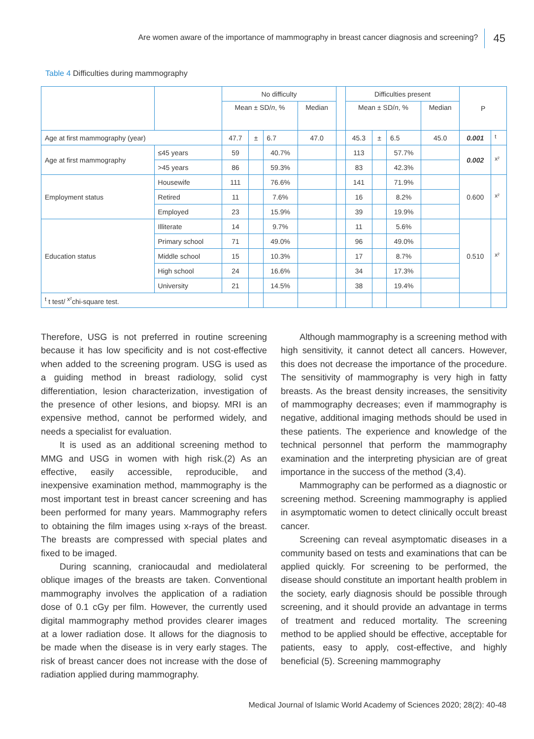Are women aware of the importance of mammography in breast cancer diagnosis and screening?
45
Table 4 Difficulties during mammography
| | | No difficulty | | | | | Difficulties present | | | | P | |
| --- | --- | --- | --- | --- | --- | --- | --- | --- | --- | --- | --- | --- |
| | | Mean ± SD/ n , % | | | Median | | Mean ± SD/ n , % | | | Median | | |
| Age at first mammography (year) | | 47.7 | ± | 6.7 | 47.0 | | 45.3 | ± | 6.5 | 45.0 | 0.001 | <sup>t</sup> |
| Age at first mammography | ≤45 years | 59 | | 40.7% | | | 113 | | 57.7% | | 0.002 | <sup>x²</sup> |
| | >45 years | 86 | | 59.3% | | | 83 | | 42.3% | | | |
| Employment status | Housewife | 111 | | 76.6% | | | 141 | | 71.9% | | 0.600 | <sup>x²</sup> |
| | Retired | 11 | | 7.6% | | | 16 | | 8.2% | | | |
| | Employed | 23 | | 15.9% | | | 39 | | 19.9% | | | |
| Education status | Illiterate | 14 | | 9.7% | | | 11 | | 5.6% | | 0.510 | <sup>x²</sup> |
| | Primary school | 71 | | 49.0% | | | 96 | | 49.0% | | | |
| | Middle school | 15 | | 10.3% | | | 17 | | 8.7% | | | |
| | High school | 24 | | 16.6% | | | 34 | | 17.3% | | | |
| | University | 21 | | 14.5% | | | 38 | | 19.4% | | | |
| <sup>t</sup> t test/ <sup>x²</sup>chi-square test. | | | | | | | | | | | | |
Therefore, USG is not preferred in routine screening because it has low specificity and is not cost-effective when added to the screening program. USG is used as a guiding method in breast radiology, solid cyst differentiation, lesion characterization, investigation of the presence of other lesions, and biopsy. MRI is an expensive method, cannot be performed widely, and needs a specialist for evaluation.
It is used as an additional screening method to MMG and USG in women with high risk.(2) As an effective, easily accessible, reproducible, and inexpensive examination method, mammography is the most important test in breast cancer screening and has been performed for many years. Mammography refers to obtaining the film images using x-rays of the breast. The breasts are compressed with special plates and fixed to be imaged.
During scanning, craniocaudal and mediolateral oblique images of the breasts are taken. Conventional mammography involves the application of a radiation dose of 0.1 cGy per film. However, the currently used digital mammography method provides clearer images at a lower radiation dose. It allows for the diagnosis to be made when the disease is in very early stages. The risk of breast cancer does not increase with the dose of radiation applied during mammography.
Although mammography is a screening method with high sensitivity, it cannot detect all cancers. However, this does not decrease the importance of the procedure. The sensitivity of mammography is very high in fatty breasts. As the breast density increases, the sensitivity of mammography decreases; even if mammography is negative, additional imaging methods should be used in these patients. The experience and knowledge of the technical personnel that perform the mammography examination and the interpreting physician are of great importance in the success of the method (3,4).
Mammography can be performed as a diagnostic or screening method. Screening mammography is applied in asymptomatic women to detect clinically occult breast cancer.
Screening can reveal asymptomatic diseases in a community based on tests and examinations that can be applied quickly. For screening to be performed, the disease should constitute an important health problem in the society, early diagnosis should be possible through screening, and it should provide an advantage in terms of treatment and reduced mortality. The screening method to be applied should be effective, acceptable for patients, easy to apply, cost-effective, and highly beneficial (5). Screening mammography
Medical Journal of Islamic World Academy of Sciences 2020; 28(2): 40-48